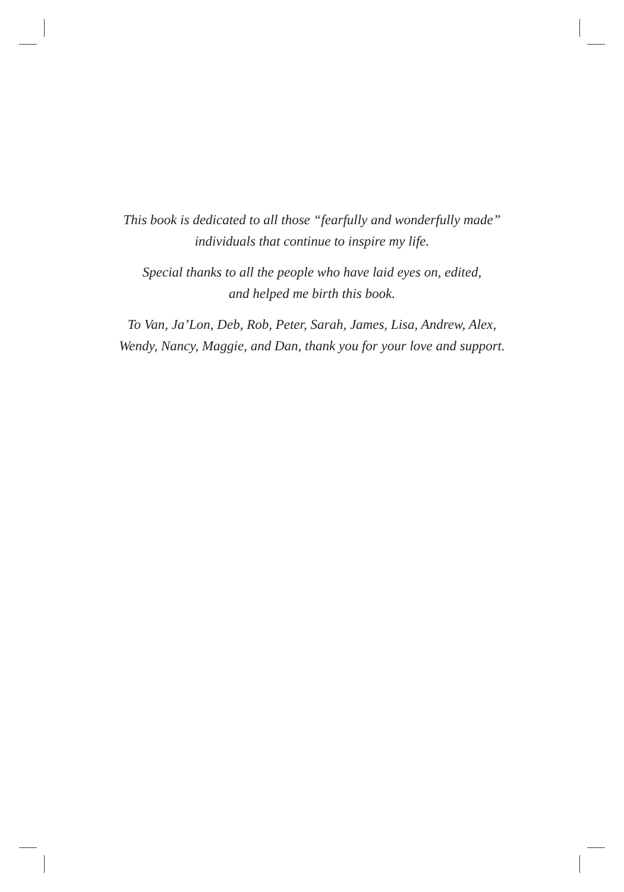This book is dedicated to all those “fearfully and wonderfully made”
individuals that continue to inspire my life.
Special thanks to all the people who have laid eyes on, edited,
and helped me birth this book.
To Van, Ja’Lon, Deb, Rob, Peter, Sarah, James, Lisa, Andrew, Alex,
Wendy, Nancy, Maggie, and Dan, thank you for your love and support.